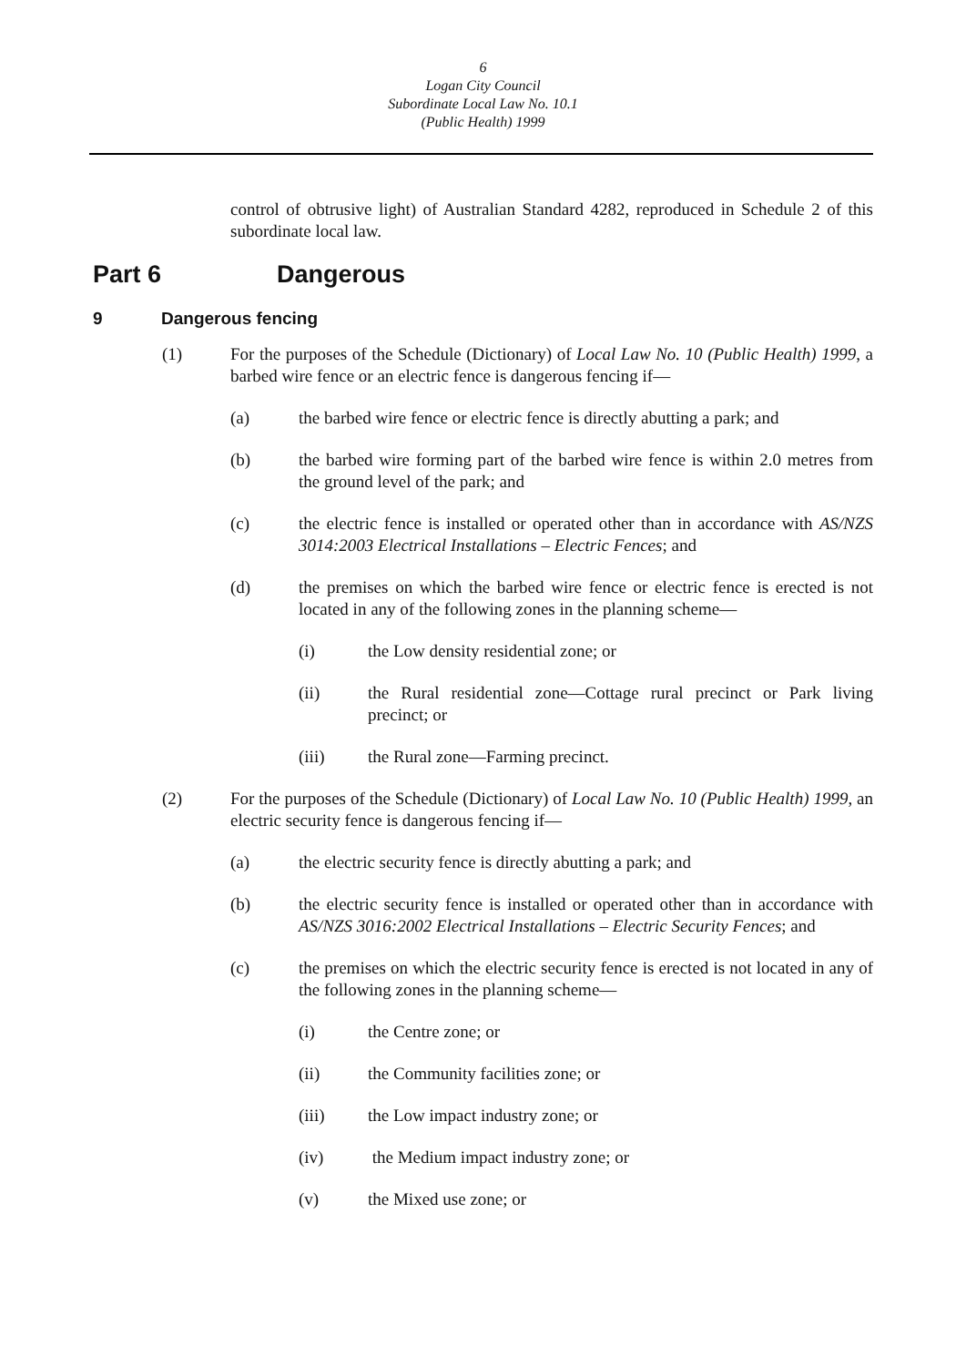6
Logan City Council
Subordinate Local Law No. 10.1
(Public Health) 1999
control of obtrusive light) of Australian Standard 4282, reproduced in Schedule 2 of this subordinate local law.
Part 6 Dangerous
9 Dangerous fencing
(1) For the purposes of the Schedule (Dictionary) of Local Law No. 10 (Public Health) 1999, a barbed wire fence or an electric fence is dangerous fencing if—
(a) the barbed wire fence or electric fence is directly abutting a park; and
(b) the barbed wire forming part of the barbed wire fence is within 2.0 metres from the ground level of the park; and
(c) the electric fence is installed or operated other than in accordance with AS/NZS 3014:2003 Electrical Installations – Electric Fences; and
(d) the premises on which the barbed wire fence or electric fence is erected is not located in any of the following zones in the planning scheme—
(i) the Low density residential zone; or
(ii) the Rural residential zone—Cottage rural precinct or Park living precinct; or
(iii) the Rural zone—Farming precinct.
(2) For the purposes of the Schedule (Dictionary) of Local Law No. 10 (Public Health) 1999, an electric security fence is dangerous fencing if—
(a) the electric security fence is directly abutting a park; and
(b) the electric security fence is installed or operated other than in accordance with AS/NZS 3016:2002 Electrical Installations – Electric Security Fences; and
(c) the premises on which the electric security fence is erected is not located in any of the following zones in the planning scheme—
(i) the Centre zone; or
(ii) the Community facilities zone; or
(iii) the Low impact industry zone; or
(iv) the Medium impact industry zone; or
(v) the Mixed use zone; or